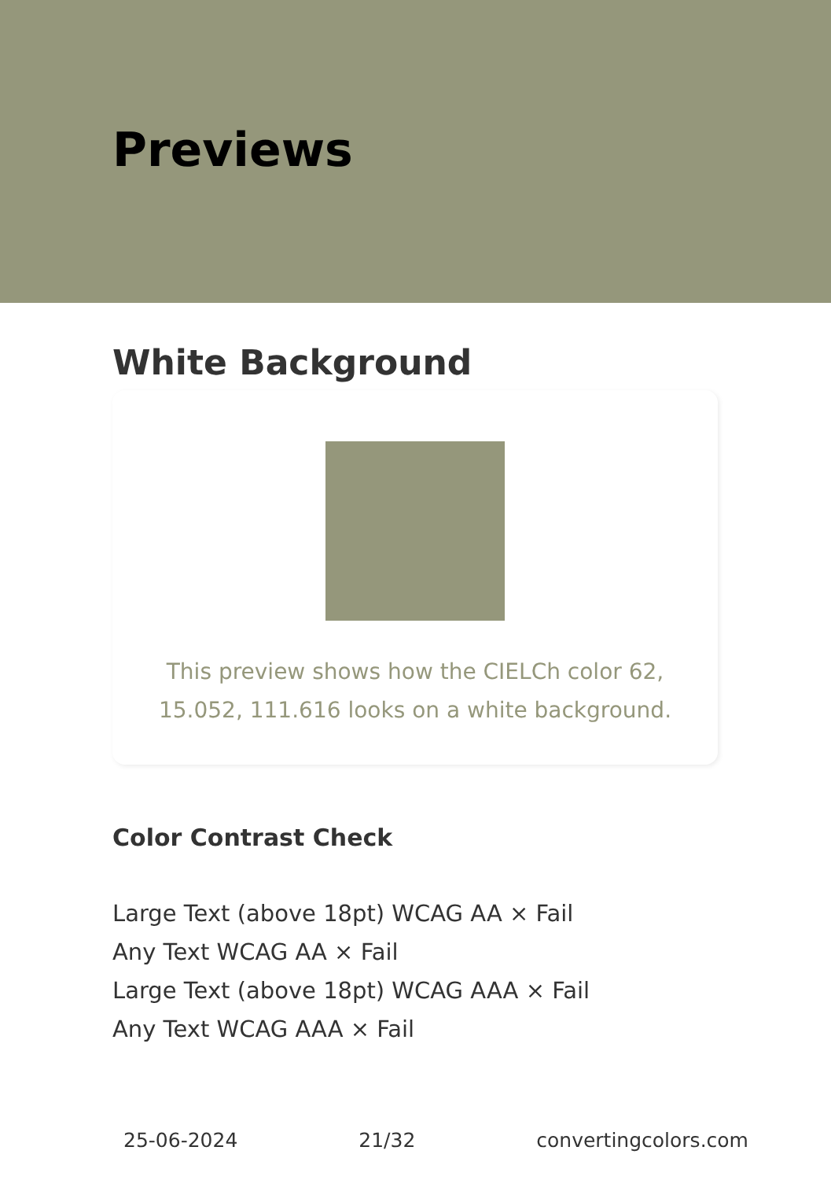Previews
White Background
This preview shows how the CIELCh color 62, 15.052, 111.616 looks on a white background.
Color Contrast Check
Large Text (above 18pt) WCAG AA × Fail
Any Text WCAG AA × Fail
Large Text (above 18pt) WCAG AAA × Fail
Any Text WCAG AAA × Fail
25-06-2024 21/32 convertingcolors.com